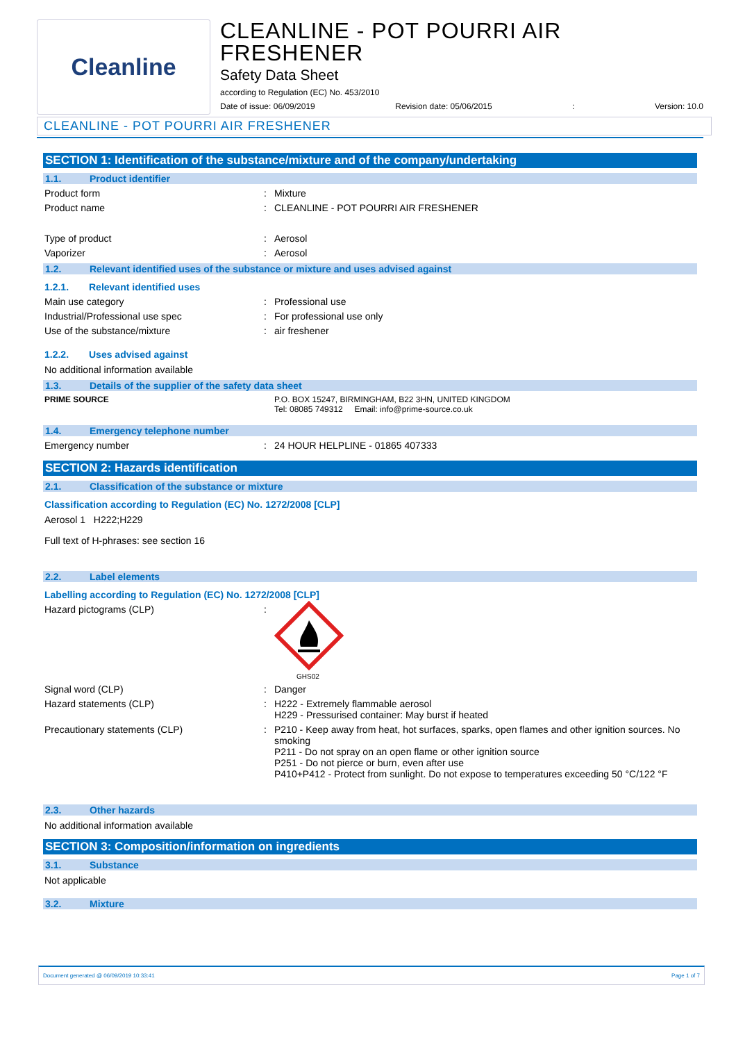Cleanline
CLEANLINE - POT POURRI AIR FRESHENER
Safety Data Sheet
according to Regulation (EC) No. 453/2010
Date of issue: 06/09/2019 Revision date: 05/06/2015: Version: 10.0
CLEANLINE - POT POURRI AIR FRESHENER
SECTION 1: Identification of the substance/mixture and of the company/undertaking
1.1. Product identifier
Product form : Mixture
Product name : CLEANLINE - POT POURRI AIR FRESHENER
Type of product : Aerosol
Vaporizer : Aerosol
1.2. Relevant identified uses of the substance or mixture and uses advised against
1.2.1. Relevant identified uses
Main use category : Professional use
Industrial/Professional use spec : For professional use only
Use of the substance/mixture : air freshener
1.2.2. Uses advised against
No additional information available
1.3. Details of the supplier of the safety data sheet
PRIME SOURCE P.O. BOX 15247, BIRMINGHAM, B22 3HN, UNITED KINGDOM
Tel: 08085 749312 Email: info@prime-source.co.uk
1.4. Emergency telephone number
Emergency number : 24 HOUR HELPLINE - 01865 407333
SECTION 2: Hazards identification
2.1. Classification of the substance or mixture
Classification according to Regulation (EC) No. 1272/2008 [CLP]
Aerosol 1 H222;H229
Full text of H-phrases: see section 16
2.2. Label elements
Labelling according to Regulation (EC) No. 1272/2008 [CLP]
Hazard pictograms (CLP) :
GHS02
Signal word (CLP) : Danger
Hazard statements (CLP) : H222 - Extremely flammable aerosol
H229 - Pressurised container: May burst if heated
Precautionary statements (CLP) : P210 - Keep away from heat, hot surfaces, sparks, open flames and other ignition sources. No smoking
P211 - Do not spray on an open flame or other ignition source
P251 - Do not pierce or burn, even after use
P410+P412 - Protect from sunlight. Do not expose to temperatures exceeding 50 °C/122 °F
2.3. Other hazards
No additional information available
SECTION 3: Composition/information on ingredients
3.1. Substance
Not applicable
3.2. Mixture
Document generated @ 06/09/2019 10:33:41 Page 1 of 7